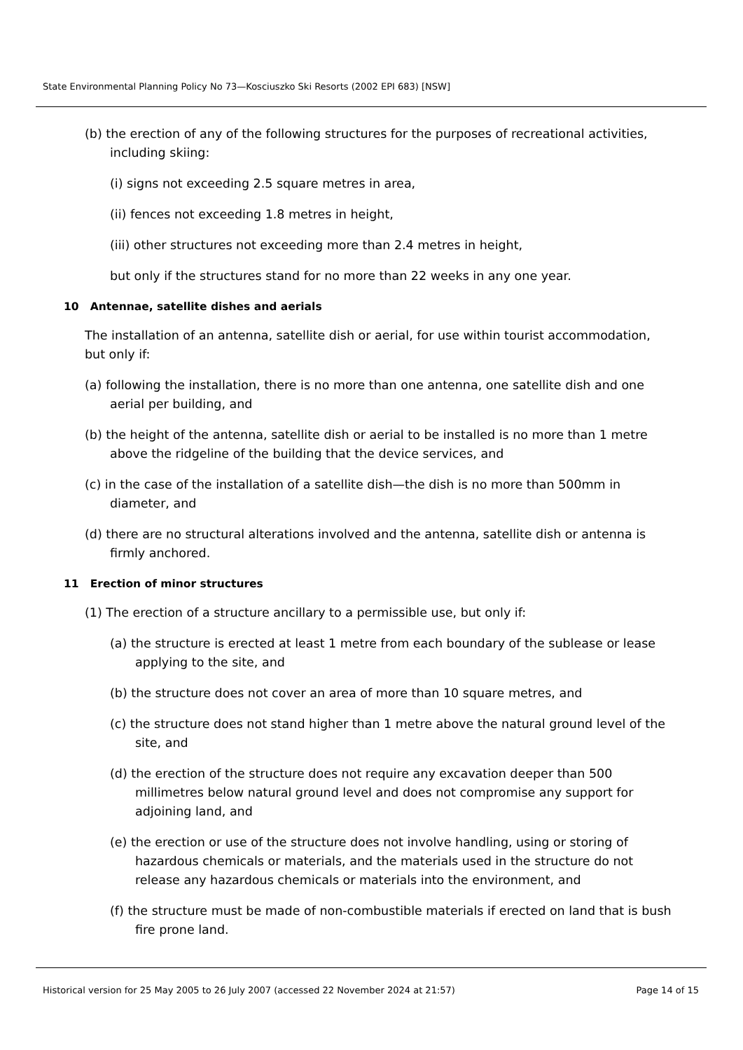State Environmental Planning Policy No 73—Kosciuszko Ski Resorts (2002 EPI 683) [NSW]
(b) the erection of any of the following structures for the purposes of recreational activities, including skiing:
(i) signs not exceeding 2.5 square metres in area,
(ii) fences not exceeding 1.8 metres in height,
(iii) other structures not exceeding more than 2.4 metres in height,
but only if the structures stand for no more than 22 weeks in any one year.
10 Antennae, satellite dishes and aerials
The installation of an antenna, satellite dish or aerial, for use within tourist accommodation, but only if:
(a) following the installation, there is no more than one antenna, one satellite dish and one aerial per building, and
(b) the height of the antenna, satellite dish or aerial to be installed is no more than 1 metre above the ridgeline of the building that the device services, and
(c) in the case of the installation of a satellite dish—the dish is no more than 500mm in diameter, and
(d) there are no structural alterations involved and the antenna, satellite dish or antenna is firmly anchored.
11 Erection of minor structures
(1) The erection of a structure ancillary to a permissible use, but only if:
(a) the structure is erected at least 1 metre from each boundary of the sublease or lease applying to the site, and
(b) the structure does not cover an area of more than 10 square metres, and
(c) the structure does not stand higher than 1 metre above the natural ground level of the site, and
(d) the erection of the structure does not require any excavation deeper than 500 millimetres below natural ground level and does not compromise any support for adjoining land, and
(e) the erection or use of the structure does not involve handling, using or storing of hazardous chemicals or materials, and the materials used in the structure do not release any hazardous chemicals or materials into the environment, and
(f) the structure must be made of non-combustible materials if erected on land that is bush fire prone land.
Historical version for 25 May 2005 to 26 July 2007 (accessed 22 November 2024 at 21:57) Page 14 of 15